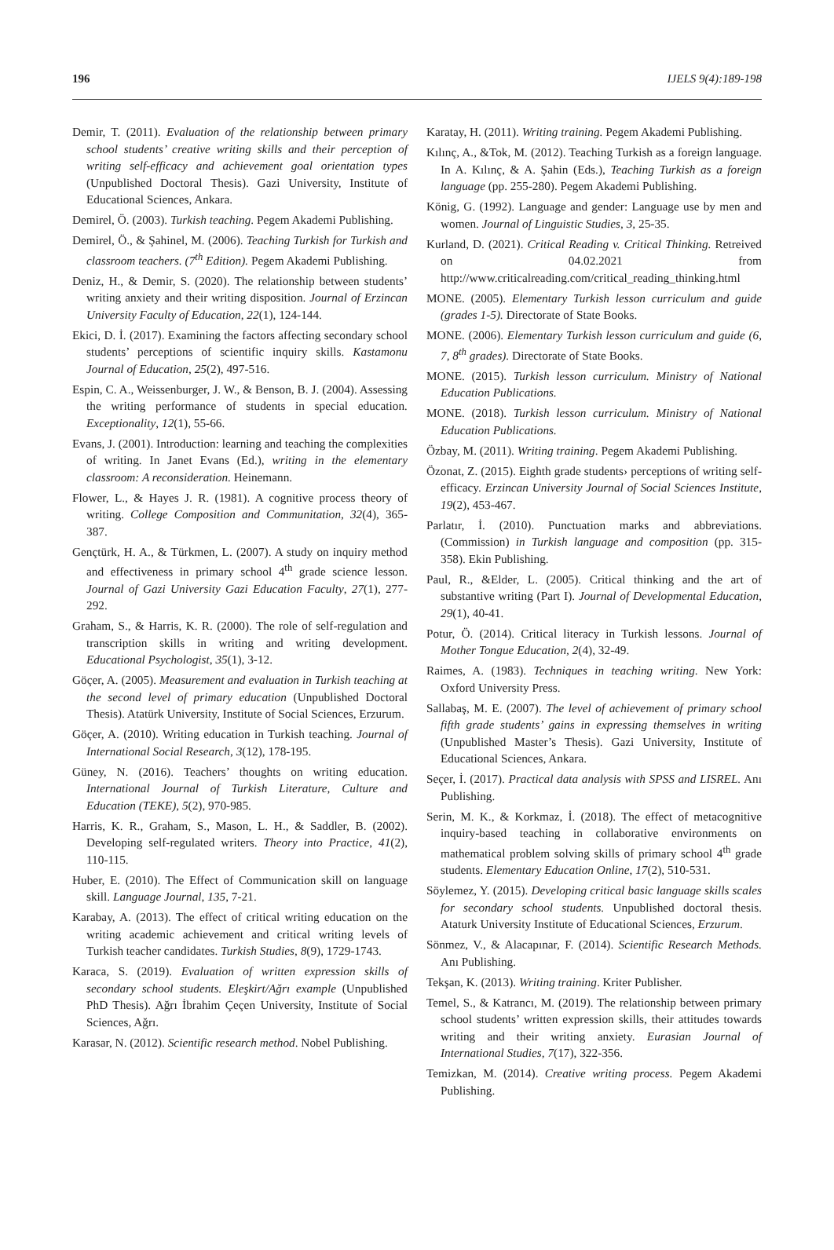196 IJELS 9(4):189-198
Demir, T. (2011). Evaluation of the relationship between primary school students’ creative writing skills and their perception of writing self-efficacy and achievement goal orientation types (Unpublished Doctoral Thesis). Gazi University, Institute of Educational Sciences, Ankara.
Demirel, Ö. (2003). Turkish teaching. Pegem Akademi Publishing.
Demirel, Ö., & Şahinel, M. (2006). Teaching Turkish for Turkish and classroom teachers. (7<sup>th</sup> Edition). Pegem Akademi Publishing.
Deniz, H., & Demir, S. (2020). The relationship between students’ writing anxiety and their writing disposition. Journal of Erzincan University Faculty of Education, 22(1), 124-144.
Ekici, D. İ. (2017). Examining the factors affecting secondary school students’ perceptions of scientific inquiry skills. Kastamonu Journal of Education, 25(2), 497-516.
Espin, C. A., Weissenburger, J. W., & Benson, B. J. (2004). Assessing the writing performance of students in special education. Exceptionality, 12(1), 55-66.
Evans, J. (2001). Introduction: learning and teaching the complexities of writing. In Janet Evans (Ed.), writing in the elementary classroom: A reconsideration. Heinemann.
Flower, L., & Hayes J. R. (1981). A cognitive process theory of writing. College Composition and Communitation, 32(4), 365- 387.
Gençtürk, H. A., & Türkmen, L. (2007). A study on inquiry method and effectiveness in primary school 4<sup>th</sup> grade science lesson. Journal of Gazi University Gazi Education Faculty, 27(1), 277-292.
Graham, S., & Harris, K. R. (2000). The role of self-regulation and transcription skills in writing and writing development. Educational Psychologist, 35(1), 3-12.
Göçer, A. (2005). Measurement and evaluation in Turkish teaching at the second level of primary education (Unpublished Doctoral Thesis). Atatürk University, Institute of Social Sciences, Erzurum.
Göçer, A. (2010). Writing education in Turkish teaching. Journal of International Social Research, 3(12), 178-195.
Güney, N. (2016). Teachers’ thoughts on writing education. International Journal of Turkish Literature, Culture and Education (TEKE), 5(2), 970-985.
Harris, K. R., Graham, S., Mason, L. H., & Saddler, B. (2002). Developing self-regulated writers. Theory into Practice, 41(2), 110-115.
Huber, E. (2010). The Effect of Communication skill on language skill. Language Journal, 135, 7-21.
Karabay, A. (2013). The effect of critical writing education on the writing academic achievement and critical writing levels of Turkish teacher candidates. Turkish Studies, 8(9), 1729-1743.
Karaca, S. (2019). Evaluation of written expression skills of secondary school students. Eleşkirt/Ağrı example (Unpublished PhD Thesis). Ağrı İbrahim Çeçen University, Institute of Social Sciences, Ağrı.
Karasar, N. (2012). Scientific research method. Nobel Publishing.
Karatay, H. (2011). Writing training. Pegem Akademi Publishing.
Kılınç, A., &Tok, M. (2012). Teaching Turkish as a foreign language. In A. Kılınç, & A. Şahin (Eds.), Teaching Turkish as a foreign language (pp. 255-280). Pegem Akademi Publishing.
König, G. (1992). Language and gender: Language use by men and women. Journal of Linguistic Studies, 3, 25-35.
Kurland, D. (2021). Critical Reading v. Critical Thinking. Retreived on 04.02.2021 from http://www.criticalreading.com/critical_reading_thinking.html
MONE. (2005). Elementary Turkish lesson curriculum and guide (grades 1-5). Directorate of State Books.
MONE. (2006). Elementary Turkish lesson curriculum and guide (6, 7, 8<sup>th</sup> grades). Directorate of State Books.
MONE. (2015). Turkish lesson curriculum. Ministry of National Education Publications.
MONE. (2018). Turkish lesson curriculum. Ministry of National Education Publications.
Özbay, M. (2011). Writing training. Pegem Akademi Publishing.
Özonat, Z. (2015). Eighth grade students› perceptions of writing self-efficacy. Erzincan University Journal of Social Sciences Institute, 19(2), 453-467.
Parlatır, İ. (2010). Punctuation marks and abbreviations. (Commission) in Turkish language and composition (pp. 315- 358). Ekin Publishing.
Paul, R., &Elder, L. (2005). Critical thinking and the art of substantive writing (Part I). Journal of Developmental Education, 29(1), 40-41.
Potur, Ö. (2014). Critical literacy in Turkish lessons. Journal of Mother Tongue Education, 2(4), 32-49.
Raimes, A. (1983). Techniques in teaching writing. New York: Oxford University Press.
Sallabaş, M. E. (2007). The level of achievement of primary school fifth grade students’ gains in expressing themselves in writing (Unpublished Master’s Thesis). Gazi University, Institute of Educational Sciences, Ankara.
Seçer, İ. (2017). Practical data analysis with SPSS and LISREL. Anı Publishing.
Serin, M. K., & Korkmaz, İ. (2018). The effect of metacognitive inquiry-based teaching in collaborative environments on mathematical problem solving skills of primary school 4<sup>th</sup> grade students. Elementary Education Online, 17(2), 510-531.
Söylemez, Y. (2015). Developing critical basic language skills scales for secondary school students. Unpublished doctoral thesis. Ataturk University Institute of Educational Sciences, Erzurum.
Sönmez, V., & Alacapınar, F. (2014). Scientific Research Methods. Anı Publishing.
Tekşan, K. (2013). Writing training. Kriter Publisher.
Temel, S., & Katrancı, M. (2019). The relationship between primary school students’ written expression skills, their attitudes towards writing and their writing anxiety. Eurasian Journal of International Studies, 7(17), 322-356.
Temizkan, M. (2014). Creative writing process. Pegem Akademi Publishing.